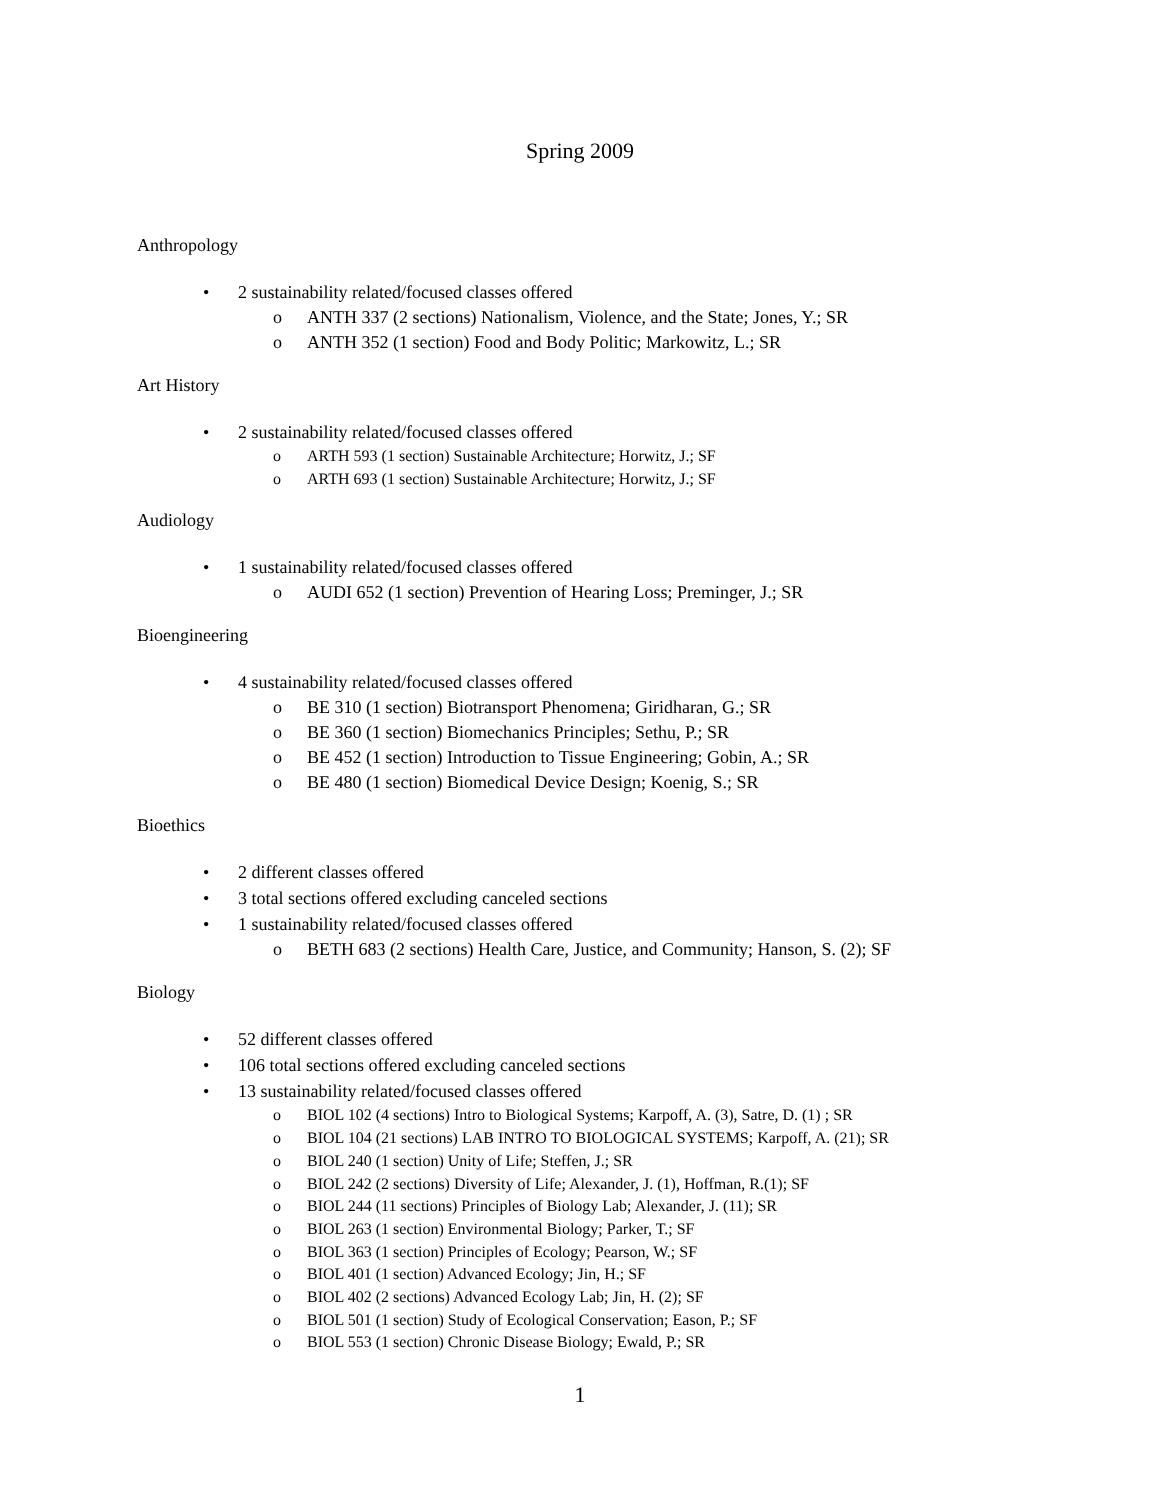Spring 2009
Anthropology
• 2 sustainability related/focused classes offered
o ANTH 337 (2 sections) Nationalism, Violence, and the State; Jones, Y.; SR
o ANTH 352 (1 section) Food and Body Politic; Markowitz, L.; SR
Art History
• 2 sustainability related/focused classes offered
o ARTH 593 (1 section) Sustainable Architecture; Horwitz, J.; SF
o ARTH 693 (1 section) Sustainable Architecture; Horwitz, J.; SF
Audiology
• 1 sustainability related/focused classes offered
o AUDI 652 (1 section) Prevention of Hearing Loss; Preminger, J.; SR
Bioengineering
• 4 sustainability related/focused classes offered
o BE 310 (1 section) Biotransport Phenomena; Giridharan, G.; SR
o BE 360 (1 section) Biomechanics Principles; Sethu, P.; SR
o BE 452 (1 section) Introduction to Tissue Engineering; Gobin, A.; SR
o BE 480 (1 section) Biomedical Device Design; Koenig, S.; SR
Bioethics
• 2 different classes offered
• 3 total sections offered excluding canceled sections
• 1 sustainability related/focused classes offered
o BETH 683 (2 sections) Health Care, Justice, and Community; Hanson, S. (2); SF
Biology
• 52 different classes offered
• 106 total sections offered excluding canceled sections
• 13 sustainability related/focused classes offered
o BIOL 102 (4 sections) Intro to Biological Systems; Karpoff, A. (3), Satre, D. (1) ; SR
o BIOL 104 (21 sections) LAB INTRO TO BIOLOGICAL SYSTEMS; Karpoff, A. (21); SR
o BIOL 240 (1 section) Unity of Life; Steffen, J.; SR
o BIOL 242 (2 sections) Diversity of Life; Alexander, J. (1), Hoffman, R.(1); SF
o BIOL 244 (11 sections) Principles of Biology Lab; Alexander, J. (11); SR
o BIOL 263 (1 section) Environmental Biology; Parker, T.; SF
o BIOL 363 (1 section) Principles of Ecology; Pearson, W.; SF
o BIOL 401 (1 section) Advanced Ecology; Jin, H.; SF
o BIOL 402 (2 sections) Advanced Ecology Lab; Jin, H. (2); SF
o BIOL 501 (1 section) Study of Ecological Conservation; Eason, P.; SF
o BIOL 553 (1 section) Chronic Disease Biology; Ewald, P.; SR
1